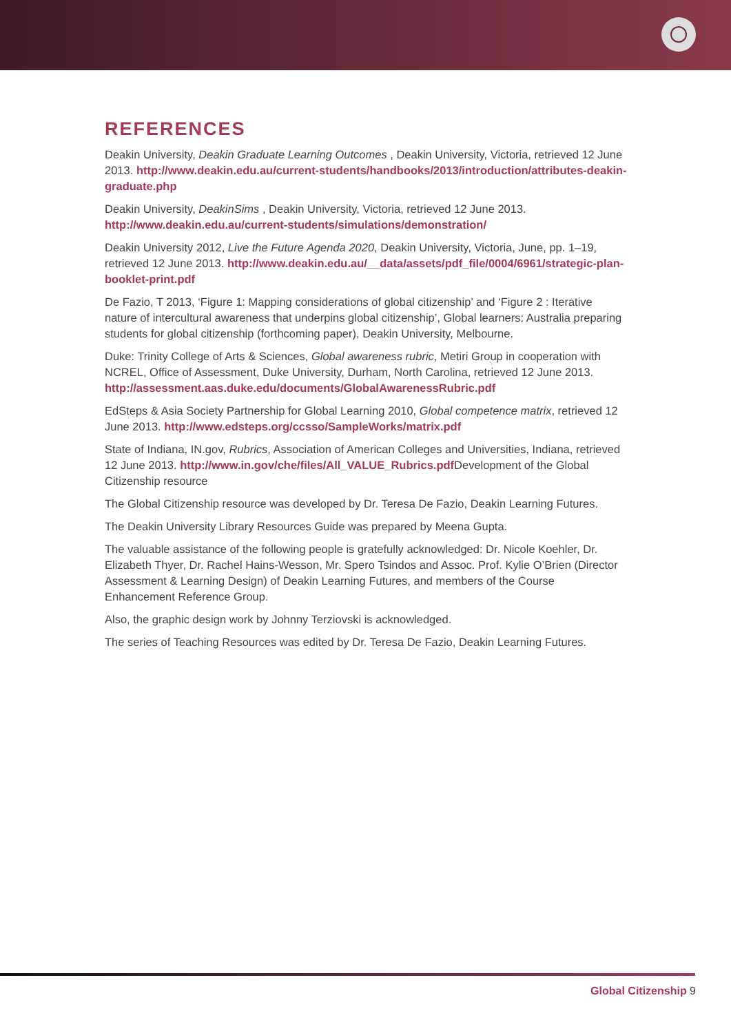REFERENCES
Deakin University, Deakin Graduate Learning Outcomes , Deakin University, Victoria, retrieved 12 June 2013. http://www.deakin.edu.au/current-students/handbooks/2013/introduction/attributes-deakin-graduate.php
Deakin University, DeakinSims , Deakin University, Victoria, retrieved 12 June 2013. http://www.deakin.edu.au/current-students/simulations/demonstration/
Deakin University 2012, Live the Future Agenda 2020, Deakin University, Victoria, June, pp. 1–19, retrieved 12 June 2013. http://www.deakin.edu.au/__data/assets/pdf_file/0004/6961/strategic-plan-booklet-print.pdf
De Fazio, T 2013, ‘Figure 1: Mapping considerations of global citizenship’ and ‘Figure 2 : Iterative nature of intercultural awareness that underpins global citizenship’, Global learners: Australia preparing students for global citizenship (forthcoming paper), Deakin University, Melbourne.
Duke: Trinity College of Arts & Sciences, Global awareness rubric, Metiri Group in cooperation with NCREL, Office of Assessment, Duke University, Durham, North Carolina, retrieved 12 June 2013. http://assessment.aas.duke.edu/documents/GlobalAwarenessRubric.pdf
EdSteps & Asia Society Partnership for Global Learning 2010, Global competence matrix, retrieved 12 June 2013. http://www.edsteps.org/ccsso/SampleWorks/matrix.pdf
State of Indiana, IN.gov, Rubrics, Association of American Colleges and Universities, Indiana, retrieved 12 June 2013. http://www.in.gov/che/files/All_VALUE_Rubrics.pdf Development of the Global Citizenship resource
The Global Citizenship resource was developed by Dr. Teresa De Fazio, Deakin Learning Futures.
The Deakin University Library Resources Guide was prepared by Meena Gupta.
The valuable assistance of the following people is gratefully acknowledged: Dr. Nicole Koehler, Dr. Elizabeth Thyer, Dr. Rachel Hains-Wesson, Mr. Spero Tsindos and Assoc. Prof. Kylie O’Brien (Director Assessment & Learning Design) of Deakin Learning Futures, and members of the Course Enhancement Reference Group.
Also, the graphic design work by Johnny Terziovski is acknowledged.
The series of Teaching Resources was edited by Dr. Teresa De Fazio, Deakin Learning Futures.
Global Citizenship 9